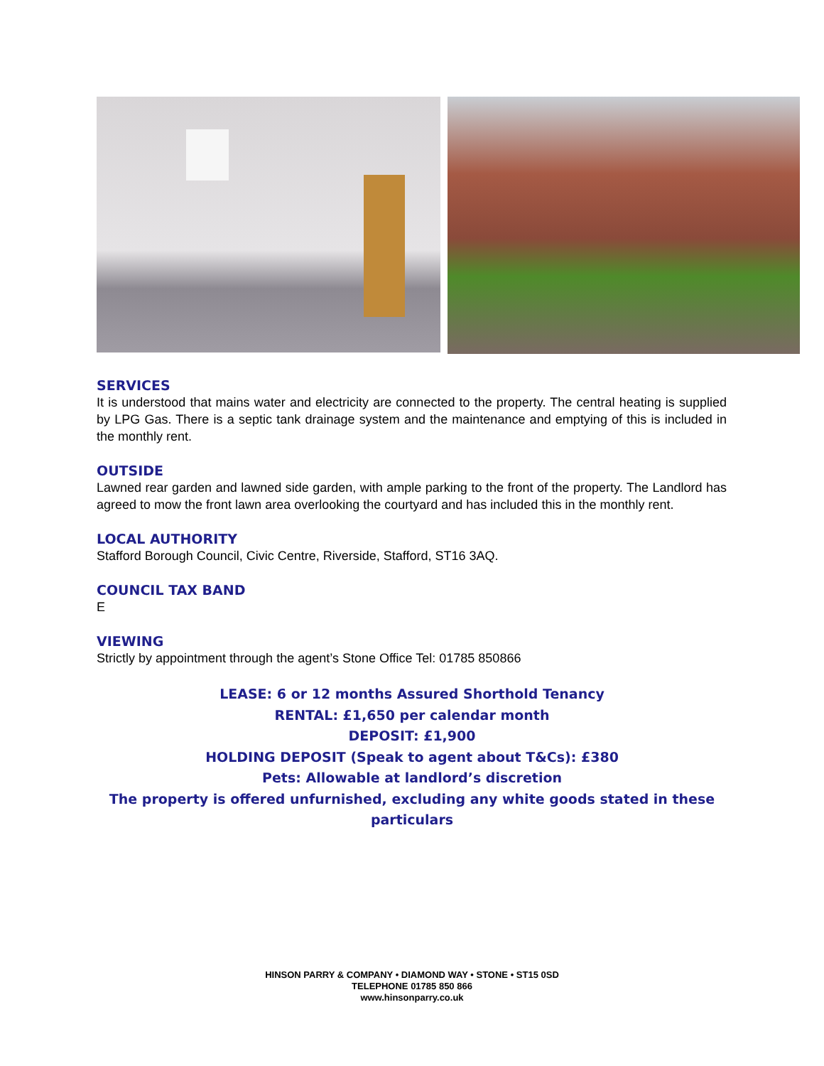SERVICES
It is understood that mains water and electricity are connected to the property. The central heating is supplied by LPG Gas. There is a septic tank drainage system and the maintenance and emptying of this is included in the monthly rent.
OUTSIDE
Lawned rear garden and lawned side garden, with ample parking to the front of the property. The Landlord has agreed to mow the front lawn area overlooking the courtyard and has included this in the monthly rent.
LOCAL AUTHORITY
Stafford Borough Council, Civic Centre, Riverside, Stafford, ST16 3AQ.
COUNCIL TAX BAND
E
VIEWING
Strictly by appointment through the agent’s Stone Office Tel: 01785 850866
LEASE: 6 or 12 months Assured Shorthold Tenancy
RENTAL: £1,650 per calendar month
DEPOSIT: £1,900
HOLDING DEPOSIT (Speak to agent about T&Cs): £380
Pets: Allowable at landlord’s discretion
The property is offered unfurnished, excluding any white goods stated in these particulars
HINSON PARRY & COMPANY • DIAMOND WAY • STONE • ST15 0SD
TELEPHONE 01785 850 866
www.hinsonparry.co.uk